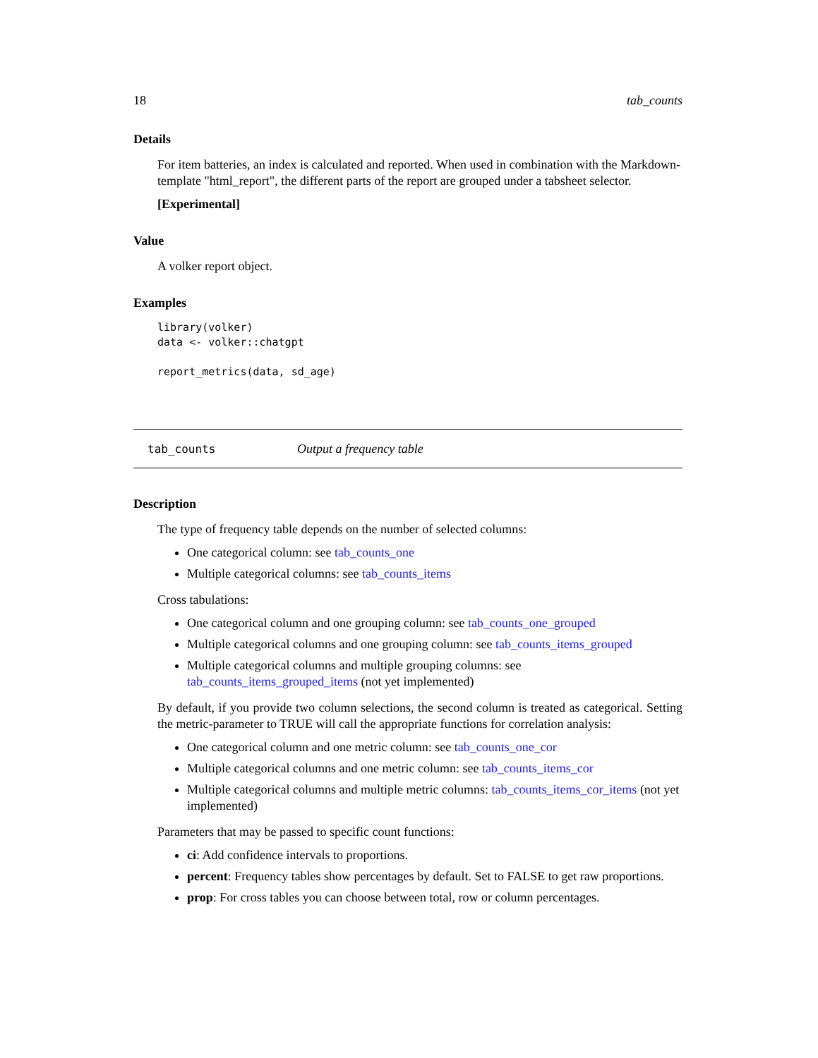18 tab_counts
Details
For item batteries, an index is calculated and reported. When used in combination with the Markdown-template "html_report", the different parts of the report are grouped under a tabsheet selector.
[Experimental]
Value
A volker report object.
Examples
library(volker)
data <- volker::chatgpt

report_metrics(data, sd_age)
tab_counts Output a frequency table
Description
The type of frequency table depends on the number of selected columns:
One categorical column: see tab_counts_one
Multiple categorical columns: see tab_counts_items
Cross tabulations:
One categorical column and one grouping column: see tab_counts_one_grouped
Multiple categorical columns and one grouping column: see tab_counts_items_grouped
Multiple categorical columns and multiple grouping columns: see tab_counts_items_grouped_items (not yet implemented)
By default, if you provide two column selections, the second column is treated as categorical. Setting the metric-parameter to TRUE will call the appropriate functions for correlation analysis:
One categorical column and one metric column: see tab_counts_one_cor
Multiple categorical columns and one metric column: see tab_counts_items_cor
Multiple categorical columns and multiple metric columns: tab_counts_items_cor_items (not yet implemented)
Parameters that may be passed to specific count functions:
ci: Add confidence intervals to proportions.
percent: Frequency tables show percentages by default. Set to FALSE to get raw proportions.
prop: For cross tables you can choose between total, row or column percentages.